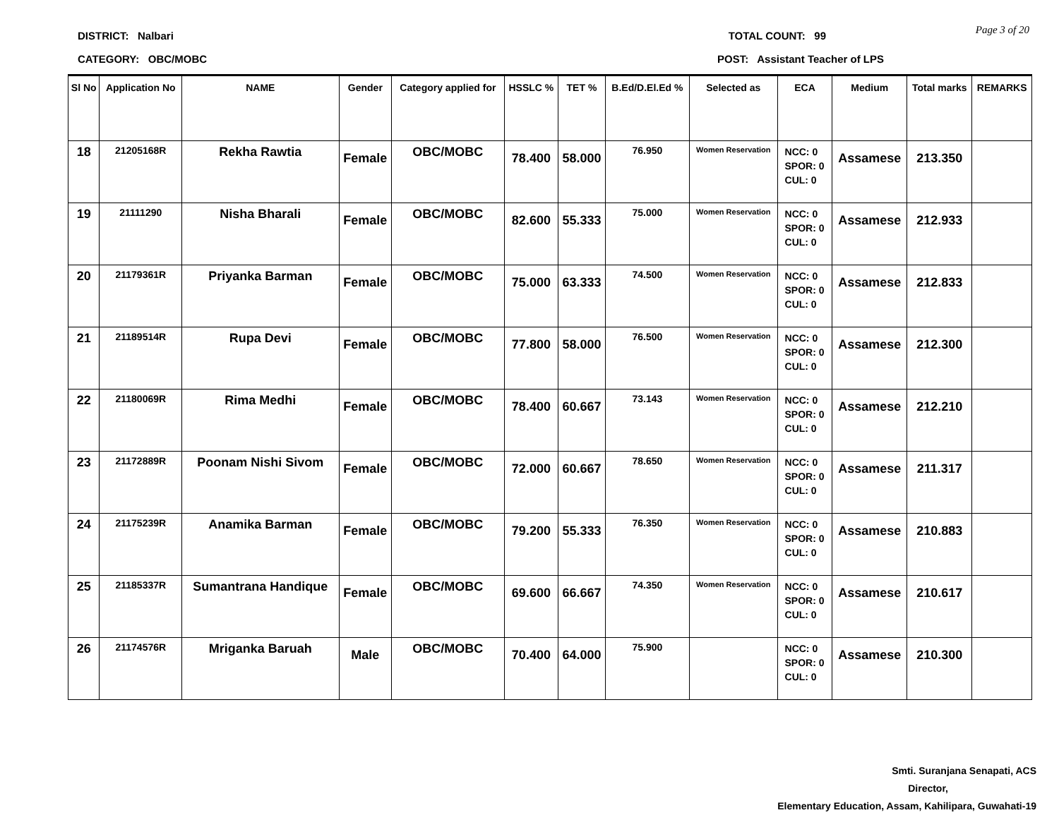DISTRICT: Nalbari TOTAL COUNT: 99
Page 3 of 20
CATEGORY: OBC/MOBC POST: Assistant Teacher of LPS
| Sl No | Application No | NAME | Gender | Category applied for | HSSLC % | TET % | B.Ed/D.El.Ed % | Selected as | ECA | Medium | Total marks | REMARKS |
| --- | --- | --- | --- | --- | --- | --- | --- | --- | --- | --- | --- | --- |
| 18 | 21205168R | Rekha Rawtia | Female | OBC/MOBC | 78.400 | 58.000 | 76.950 | Women Reservation | NCC: 0 SPOR: 0 CUL: 0 | Assamese | 213.350 | |
| 19 | 21111290 | Nisha Bharali | Female | OBC/MOBC | 82.600 | 55.333 | 75.000 | Women Reservation | NCC: 0 SPOR: 0 CUL: 0 | Assamese | 212.933 | |
| 20 | 21179361R | Priyanka Barman | Female | OBC/MOBC | 75.000 | 63.333 | 74.500 | Women Reservation | NCC: 0 SPOR: 0 CUL: 0 | Assamese | 212.833 | |
| 21 | 21189514R | Rupa Devi | Female | OBC/MOBC | 77.800 | 58.000 | 76.500 | Women Reservation | NCC: 0 SPOR: 0 CUL: 0 | Assamese | 212.300 | |
| 22 | 21180069R | Rima Medhi | Female | OBC/MOBC | 78.400 | 60.667 | 73.143 | Women Reservation | NCC: 0 SPOR: 0 CUL: 0 | Assamese | 212.210 | |
| 23 | 21172889R | Poonam Nishi Sivom | Female | OBC/MOBC | 72.000 | 60.667 | 78.650 | Women Reservation | NCC: 0 SPOR: 0 CUL: 0 | Assamese | 211.317 | |
| 24 | 21175239R | Anamika Barman | Female | OBC/MOBC | 79.200 | 55.333 | 76.350 | Women Reservation | NCC: 0 SPOR: 0 CUL: 0 | Assamese | 210.883 | |
| 25 | 21185337R | Sumantrana Handique | Female | OBC/MOBC | 69.600 | 66.667 | 74.350 | Women Reservation | NCC: 0 SPOR: 0 CUL: 0 | Assamese | 210.617 | |
| 26 | 21174576R | Mriganka Baruah | Male | OBC/MOBC | 70.400 | 64.000 | 75.900 | | NCC: 0 SPOR: 0 CUL: 0 | Assamese | 210.300 | |
Smti. Suranjana Senapati, ACS
Director,
Elementary Education, Assam, Kahilipara, Guwahati-19